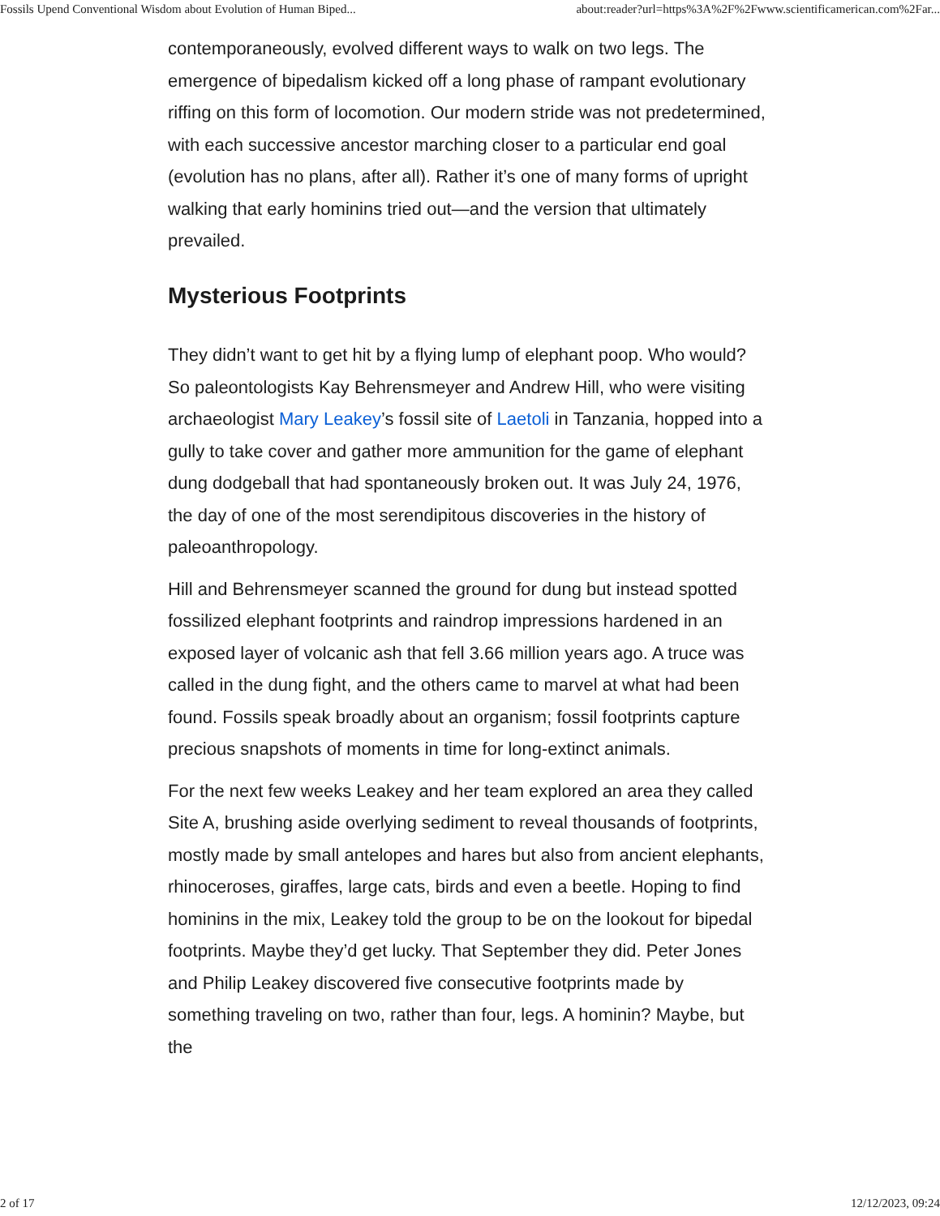Fossils Upend Conventional Wisdom about Evolution of Human Biped... about:reader?url=https%3A%2F%2Fwww.scientificamerican.com%2Far...
contemporaneously, evolved different ways to walk on two legs. The emergence of bipedalism kicked off a long phase of rampant evolutionary riffing on this form of locomotion. Our modern stride was not predetermined, with each successive ancestor marching closer to a particular end goal (evolution has no plans, after all). Rather it’s one of many forms of upright walking that early hominins tried out—and the version that ultimately prevailed.
Mysterious Footprints
They didn’t want to get hit by a flying lump of elephant poop. Who would? So paleontologists Kay Behrensmeyer and Andrew Hill, who were visiting archaeologist Mary Leakey’s fossil site of Laetoli in Tanzania, hopped into a gully to take cover and gather more ammunition for the game of elephant dung dodgeball that had spontaneously broken out. It was July 24, 1976, the day of one of the most serendipitous discoveries in the history of paleoanthropology.
Hill and Behrensmeyer scanned the ground for dung but instead spotted fossilized elephant footprints and raindrop impressions hardened in an exposed layer of volcanic ash that fell 3.66 million years ago. A truce was called in the dung fight, and the others came to marvel at what had been found. Fossils speak broadly about an organism; fossil footprints capture precious snapshots of moments in time for long-extinct animals.
For the next few weeks Leakey and her team explored an area they called Site A, brushing aside overlying sediment to reveal thousands of footprints, mostly made by small antelopes and hares but also from ancient elephants, rhinoceroses, giraffes, large cats, birds and even a beetle. Hoping to find hominins in the mix, Leakey told the group to be on the lookout for bipedal footprints. Maybe they’d get lucky. That September they did. Peter Jones and Philip Leakey discovered five consecutive footprints made by something traveling on two, rather than four, legs. A hominin? Maybe, but the
2 of 17 12/12/2023, 09:24